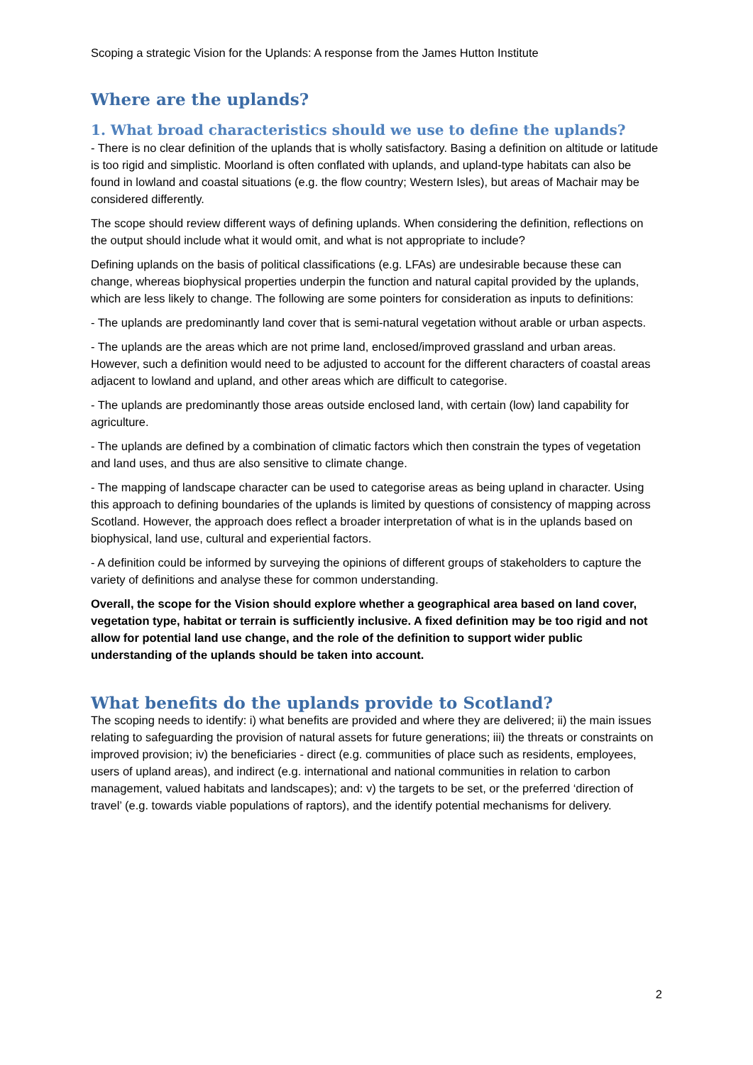Scoping a strategic Vision for the Uplands: A response from the James Hutton Institute
Where are the uplands?
1. What broad characteristics should we use to define the uplands?
- There is no clear definition of the uplands that is wholly satisfactory. Basing a definition on altitude or latitude is too rigid and simplistic. Moorland is often conflated with uplands, and upland-type habitats can also be found in lowland and coastal situations (e.g. the flow country; Western Isles), but areas of Machair may be considered differently.
The scope should review different ways of defining uplands. When considering the definition, reflections on the output should include what it would omit, and what is not appropriate to include?
Defining uplands on the basis of political classifications (e.g. LFAs) are undesirable because these can change, whereas biophysical properties underpin the function and natural capital provided by the uplands, which are less likely to change. The following are some pointers for consideration as inputs to definitions:
- The uplands are predominantly land cover that is semi-natural vegetation without arable or urban aspects.
- The uplands are the areas which are not prime land, enclosed/improved grassland and urban areas. However, such a definition would need to be adjusted to account for the different characters of coastal areas adjacent to lowland and upland, and other areas which are difficult to categorise.
- The uplands are predominantly those areas outside enclosed land, with certain (low) land capability for agriculture.
- The uplands are defined by a combination of climatic factors which then constrain the types of vegetation and land uses, and thus are also sensitive to climate change.
- The mapping of landscape character can be used to categorise areas as being upland in character. Using this approach to defining boundaries of the uplands is limited by questions of consistency of mapping across Scotland. However, the approach does reflect a broader interpretation of what is in the uplands based on biophysical, land use, cultural and experiential factors.
- A definition could be informed by surveying the opinions of different groups of stakeholders to capture the variety of definitions and analyse these for common understanding.
Overall, the scope for the Vision should explore whether a geographical area based on land cover, vegetation type, habitat or terrain is sufficiently inclusive. A fixed definition may be too rigid and not allow for potential land use change, and the role of the definition to support wider public understanding of the uplands should be taken into account.
What benefits do the uplands provide to Scotland?
The scoping needs to identify: i) what benefits are provided and where they are delivered; ii) the main issues relating to safeguarding the provision of natural assets for future generations; iii) the threats or constraints on improved provision; iv) the beneficiaries - direct (e.g. communities of place such as residents, employees, users of upland areas), and indirect (e.g. international and national communities in relation to carbon management, valued habitats and landscapes); and: v) the targets to be set, or the preferred ‘direction of travel’ (e.g. towards viable populations of raptors), and the identify potential mechanisms for delivery.
2